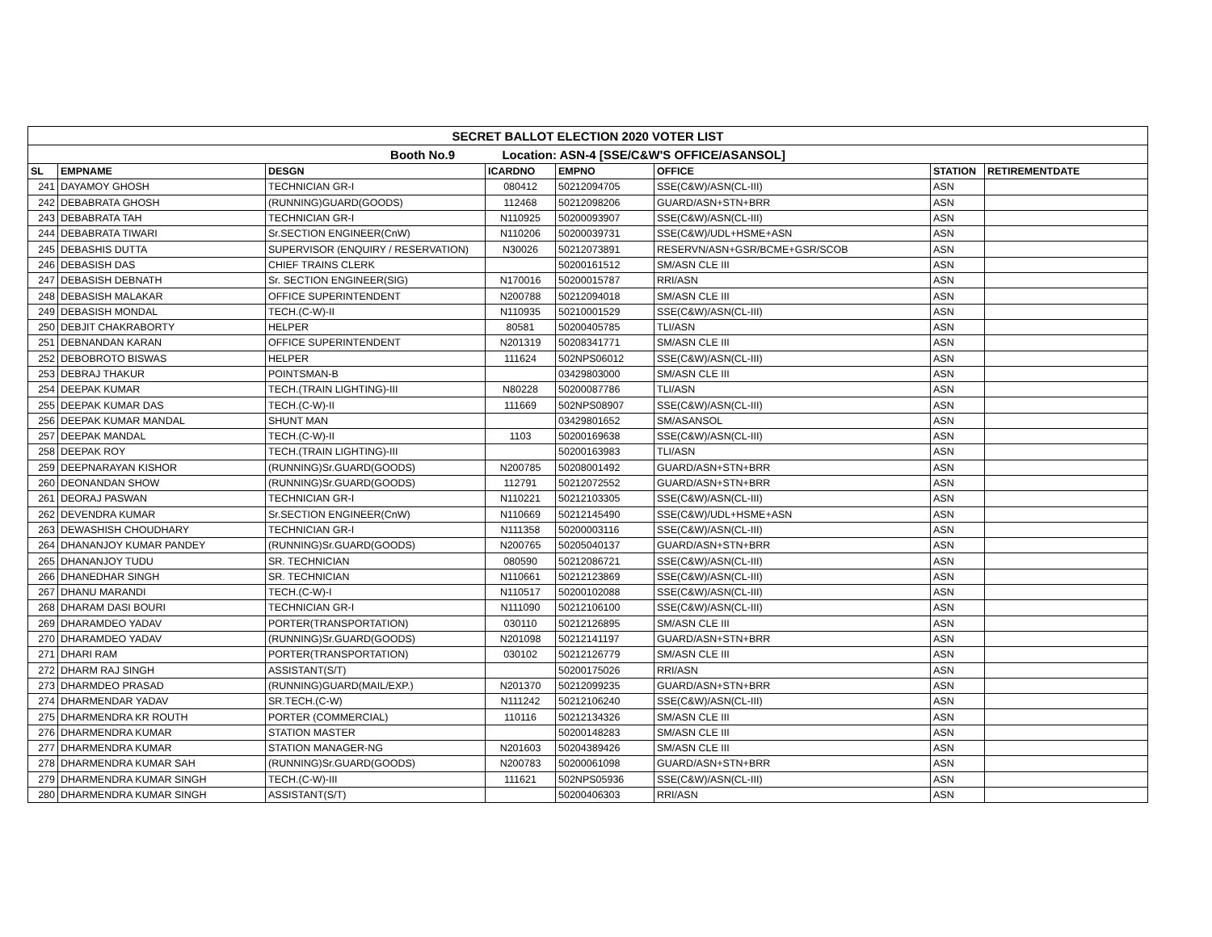| SECRET BALLOT ELECTION 2020 VOTER LIST | | | | | | | |
| Booth No.9 Location: ASN-4 [SSE/C&W'S OFFICE/ASANSOL] | | | | | | | |
| SL | EMPNAME | DESGN | ICARDNO | EMPNO | OFFICE | STATION | RETIREMENTDATE |
| 241 | DAYAMOY GHOSH | TECHNICIAN GR-I | 080412 | 50212094705 | SSE(C&W)/ASN(CL-III) | ASN | |
| 242 | DEBABRATA GHOSH | (RUNNING)GUARD(GOODS) | 112468 | 50212098206 | GUARD/ASN+STN+BRR | ASN | |
| 243 | DEBABRATA TAH | TECHNICIAN GR-I | N110925 | 50200093907 | SSE(C&W)/ASN(CL-III) | ASN | |
| 244 | DEBABRATA TIWARI | Sr.SECTION ENGINEER(CnW) | N110206 | 50200039731 | SSE(C&W)/UDL+HSME+ASN | ASN | |
| 245 | DEBASHIS DUTTA | SUPERVISOR (ENQUIRY / RESERVATION) | N30026 | 50212073891 | RESERVN/ASN+GSR/BCME+GSR/SCOB | ASN | |
| 246 | DEBASISH DAS | CHIEF TRAINS CLERK | | 50200161512 | SM/ASN CLE III | ASN | |
| 247 | DEBASISH DEBNATH | Sr. SECTION ENGINEER(SIG) | N170016 | 50200015787 | RRI/ASN | ASN | |
| 248 | DEBASISH MALAKAR | OFFICE SUPERINTENDENT | N200788 | 50212094018 | SM/ASN CLE III | ASN | |
| 249 | DEBASISH MONDAL | TECH.(C-W)-II | N110935 | 50210001529 | SSE(C&W)/ASN(CL-III) | ASN | |
| 250 | DEBJIT CHAKRABORTY | HELPER | 80581 | 50200405785 | TLI/ASN | ASN | |
| 251 | DEBNANDAN KARAN | OFFICE SUPERINTENDENT | N201319 | 50208341771 | SM/ASN CLE III | ASN | |
| 252 | DEBOBROTO BISWAS | HELPER | 111624 | 502NPS06012 | SSE(C&W)/ASN(CL-III) | ASN | |
| 253 | DEBRAJ THAKUR | POINTSMAN-B | | 03429803000 | SM/ASN CLE III | ASN | |
| 254 | DEEPAK KUMAR | TECH.(TRAIN LIGHTING)-III | N80228 | 50200087786 | TLI/ASN | ASN | |
| 255 | DEEPAK KUMAR DAS | TECH.(C-W)-II | 111669 | 502NPS08907 | SSE(C&W)/ASN(CL-III) | ASN | |
| 256 | DEEPAK KUMAR MANDAL | SHUNT MAN | | 03429801652 | SM/ASANSOL | ASN | |
| 257 | DEEPAK MANDAL | TECH.(C-W)-II | 1103 | 50200169638 | SSE(C&W)/ASN(CL-III) | ASN | |
| 258 | DEEPAK ROY | TECH.(TRAIN LIGHTING)-III | | 50200163983 | TLI/ASN | ASN | |
| 259 | DEEPNARAYAN KISHOR | (RUNNING)Sr.GUARD(GOODS) | N200785 | 50208001492 | GUARD/ASN+STN+BRR | ASN | |
| 260 | DEONANDAN SHOW | (RUNNING)Sr.GUARD(GOODS) | 112791 | 50212072552 | GUARD/ASN+STN+BRR | ASN | |
| 261 | DEORAJ PASWAN | TECHNICIAN GR-I | N110221 | 50212103305 | SSE(C&W)/ASN(CL-III) | ASN | |
| 262 | DEVENDRA KUMAR | Sr.SECTION ENGINEER(CnW) | N110669 | 50212145490 | SSE(C&W)/UDL+HSME+ASN | ASN | |
| 263 | DEWASHISH CHOUDHARY | TECHNICIAN GR-I | N111358 | 50200003116 | SSE(C&W)/ASN(CL-III) | ASN | |
| 264 | DHANANJOY KUMAR PANDEY | (RUNNING)Sr.GUARD(GOODS) | N200765 | 50205040137 | GUARD/ASN+STN+BRR | ASN | |
| 265 | DHANANJOY TUDU | SR. TECHNICIAN | 080590 | 50212086721 | SSE(C&W)/ASN(CL-III) | ASN | |
| 266 | DHANEDHAR SINGH | SR. TECHNICIAN | N110661 | 50212123869 | SSE(C&W)/ASN(CL-III) | ASN | |
| 267 | DHANU MARANDI | TECH.(C-W)-I | N110517 | 50200102088 | SSE(C&W)/ASN(CL-III) | ASN | |
| 268 | DHARAM DASI BOURI | TECHNICIAN GR-I | N111090 | 50212106100 | SSE(C&W)/ASN(CL-III) | ASN | |
| 269 | DHARAMDEO YADAV | PORTER(TRANSPORTATION) | 030110 | 50212126895 | SM/ASN CLE III | ASN | |
| 270 | DHARAMDEO YADAV | (RUNNING)Sr.GUARD(GOODS) | N201098 | 50212141197 | GUARD/ASN+STN+BRR | ASN | |
| 271 | DHARI RAM | PORTER(TRANSPORTATION) | 030102 | 50212126779 | SM/ASN CLE III | ASN | |
| 272 | DHARM RAJ SINGH | ASSISTANT(S/T) | | 50200175026 | RRI/ASN | ASN | |
| 273 | DHARMDEO PRASAD | (RUNNING)GUARD(MAIL/EXP.) | N201370 | 50212099235 | GUARD/ASN+STN+BRR | ASN | |
| 274 | DHARMENDAR YADAV | SR.TECH.(C-W) | N111242 | 50212106240 | SSE(C&W)/ASN(CL-III) | ASN | |
| 275 | DHARMENDRA KR ROUTH | PORTER (COMMERCIAL) | 110116 | 50212134326 | SM/ASN CLE III | ASN | |
| 276 | DHARMENDRA KUMAR | STATION MASTER | | 50200148283 | SM/ASN CLE III | ASN | |
| 277 | DHARMENDRA KUMAR | STATION MANAGER-NG | N201603 | 50204389426 | SM/ASN CLE III | ASN | |
| 278 | DHARMENDRA KUMAR SAH | (RUNNING)Sr.GUARD(GOODS) | N200783 | 50200061098 | GUARD/ASN+STN+BRR | ASN | |
| 279 | DHARMENDRA KUMAR SINGH | TECH.(C-W)-III | 111621 | 502NPS05936 | SSE(C&W)/ASN(CL-III) | ASN | |
| 280 | DHARMENDRA KUMAR SINGH | ASSISTANT(S/T) | | 50200406303 | RRI/ASN | ASN | |